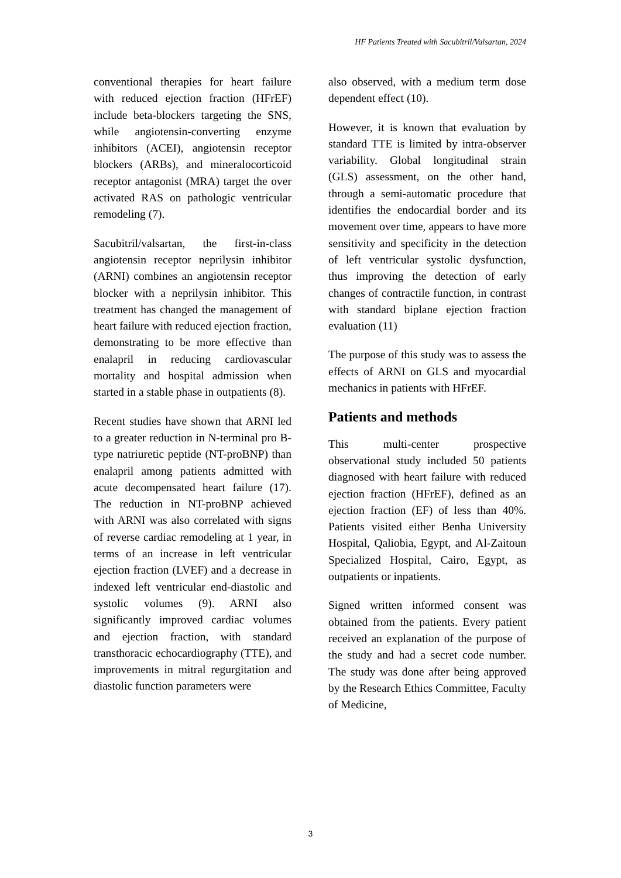HF Patients Treated with Sacubitril/Valsartan, 2024
conventional therapies for heart failure with reduced ejection fraction (HFrEF) include beta-blockers targeting the SNS, while angiotensin-converting enzyme inhibitors (ACEI), angiotensin receptor blockers (ARBs), and mineralocorticoid receptor antagonist (MRA) target the over activated RAS on pathologic ventricular remodeling (7).
Sacubitril/valsartan, the first-in-class angiotensin receptor neprilysin inhibitor (ARNI) combines an angiotensin receptor blocker with a neprilysin inhibitor. This treatment has changed the management of heart failure with reduced ejection fraction, demonstrating to be more effective than enalapril in reducing cardiovascular mortality and hospital admission when started in a stable phase in outpatients (8).
Recent studies have shown that ARNI led to a greater reduction in N-terminal pro B-type natriuretic peptide (NT-proBNP) than enalapril among patients admitted with acute decompensated heart failure (17). The reduction in NT-proBNP achieved with ARNI was also correlated with signs of reverse cardiac remodeling at 1 year, in terms of an increase in left ventricular ejection fraction (LVEF) and a decrease in indexed left ventricular end-diastolic and systolic volumes (9). ARNI also significantly improved cardiac volumes and ejection fraction, with standard transthoracic echocardiography (TTE), and improvements in mitral regurgitation and diastolic function parameters were
also observed, with a medium term dose dependent effect (10).
However, it is known that evaluation by standard TTE is limited by intra-observer variability. Global longitudinal strain (GLS) assessment, on the other hand, through a semi-automatic procedure that identifies the endocardial border and its movement over time, appears to have more sensitivity and specificity in the detection of left ventricular systolic dysfunction, thus improving the detection of early changes of contractile function, in contrast with standard biplane ejection fraction evaluation (11)
The purpose of this study was to assess the effects of ARNI on GLS and myocardial mechanics in patients with HFrEF.
Patients and methods
This multi-center prospective observational study included 50 patients diagnosed with heart failure with reduced ejection fraction (HFrEF), defined as an ejection fraction (EF) of less than 40%. Patients visited either Benha University Hospital, Qaliobia, Egypt, and Al-Zaitoun Specialized Hospital, Cairo, Egypt, as outpatients or inpatients.
Signed written informed consent was obtained from the patients. Every patient received an explanation of the purpose of the study and had a secret code number. The study was done after being approved by the Research Ethics Committee, Faculty of Medicine,
3